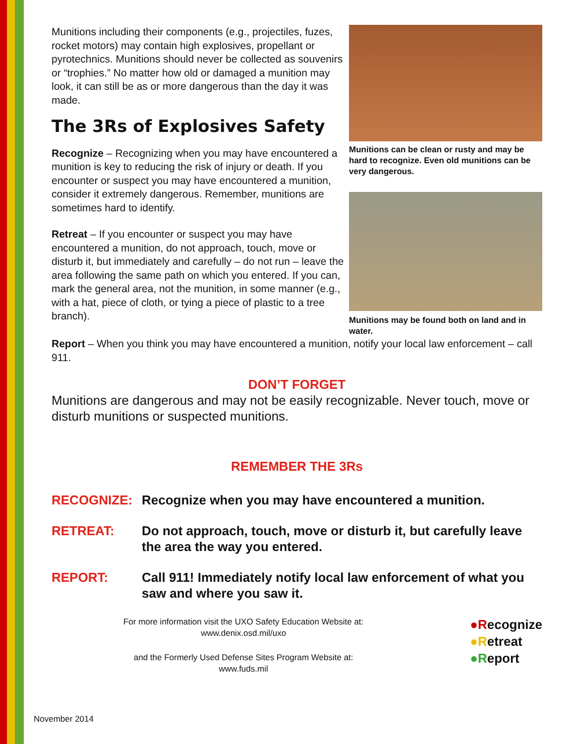Munitions including their components (e.g., projectiles, fuzes, rocket motors) may contain high explosives, propellant or pyrotechnics. Munitions should never be collected as souvenirs or “trophies.” No matter how old or damaged a munition may look, it can still be as or more dangerous than the day it was made.
The 3Rs of Explosives Safety
Recognize – Recognizing when you may have encountered a munition is key to reducing the risk of injury or death. If you encounter or suspect you may have encountered a munition, consider it extremely dangerous. Remember, munitions are sometimes hard to identify.
Retreat – If you encounter or suspect you may have encountered a munition, do not approach, touch, move or disturb it, but immediately and carefully – do not run – leave the area following the same path on which you entered. If you can, mark the general area, not the munition, in some manner (e.g., with a hat, piece of cloth, or tying a piece of plastic to a tree branch).
Munitions can be clean or rusty and may be hard to recognize. Even old munitions can be very dangerous.
Munitions may be found both on land and in water.
Report – When you think you may have encountered a munition, notify your local law enforcement – call 911.
DON’T FORGET
Munitions are dangerous and may not be easily recognizable. Never touch, move or disturb munitions or suspected munitions.
REMEMBER THE 3Rs
RECOGNIZE: Recognize when you may have encountered a munition.
RETREAT: Do not approach, touch, move or disturb it, but carefully leave the area the way you entered.
REPORT: Call 911! Immediately notify local law enforcement of what you saw and where you saw it.
For more information visit the UXO Safety Education Website at:
www.denix.osd.mil/uxo
and the Formerly Used Defense Sites Program Website at:
www.fuds.mil
●Recognize
●Retreat
●Report
November 2014